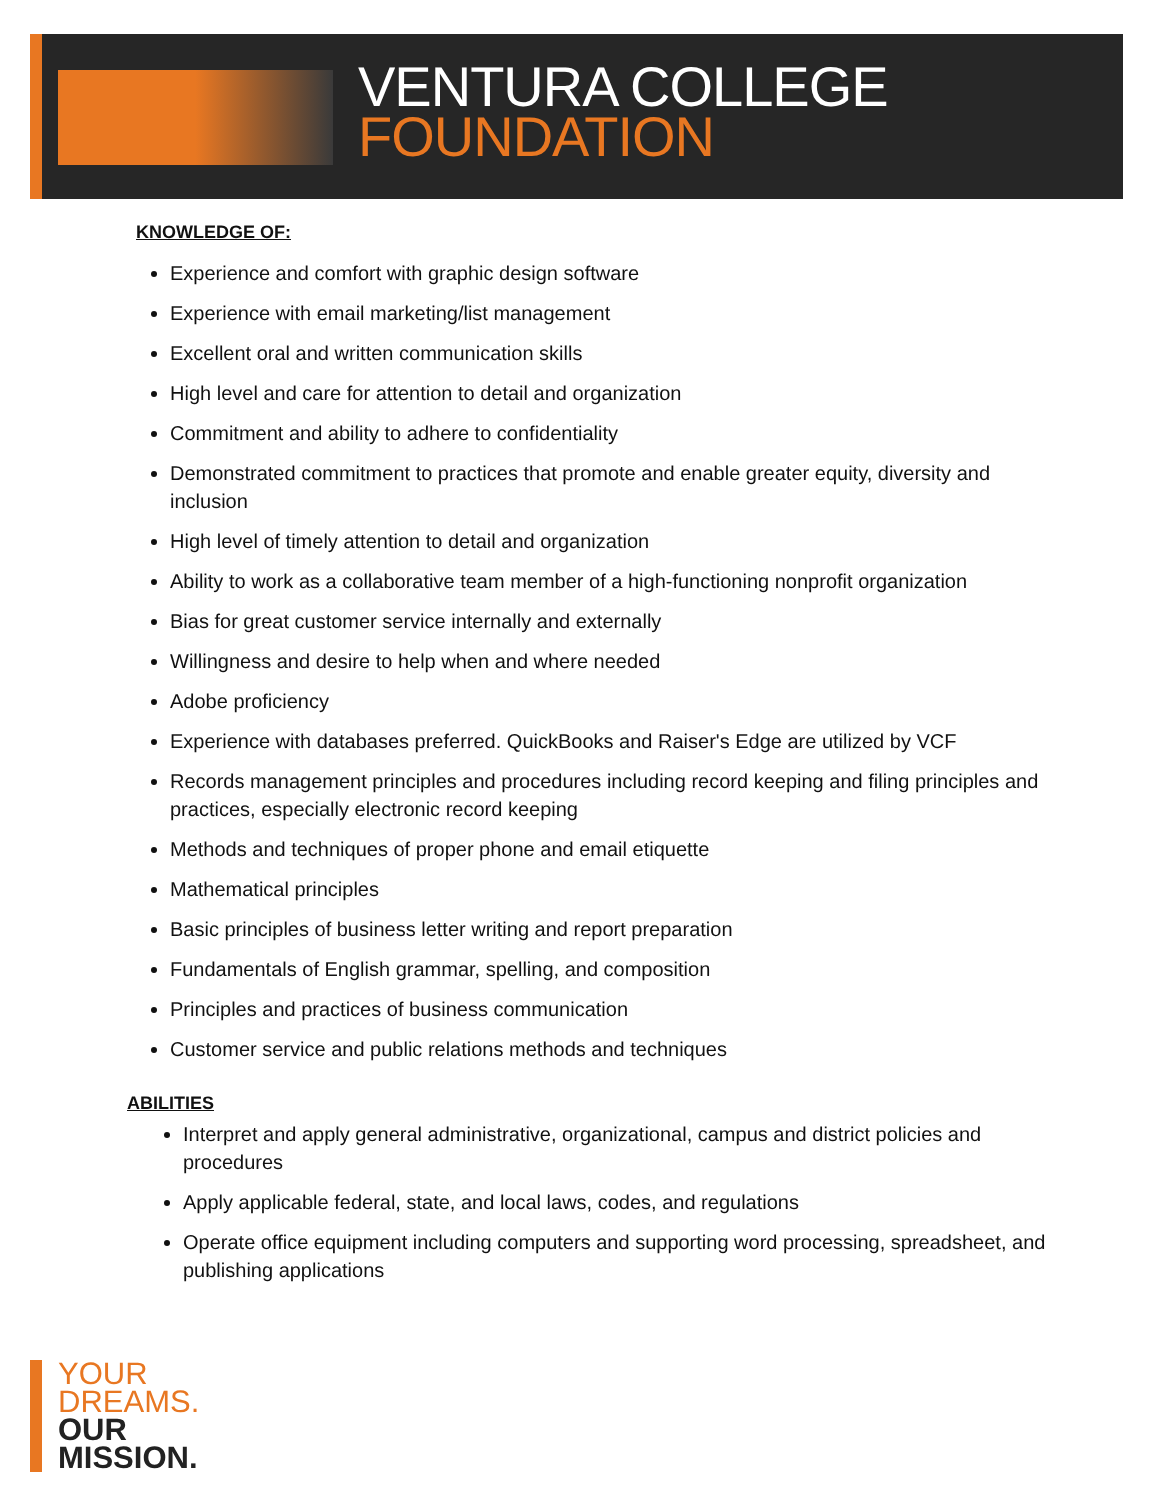VENTURA COLLEGE
FOUNDATION
KNOWLEDGE OF:
Experience and comfort with graphic design software
Experience with email marketing/list management
Excellent oral and written communication skills
High level and care for attention to detail and organization
Commitment and ability to adhere to confidentiality
Demonstrated commitment to practices that promote and enable greater equity, diversity and inclusion
High level of timely attention to detail and organization
Ability to work as a collaborative team member of a high-functioning nonprofit organization
Bias for great customer service internally and externally
Willingness and desire to help when and where needed
Adobe proficiency
Experience with databases preferred. QuickBooks and Raiser's Edge are utilized by VCF
Records management principles and procedures including record keeping and filing principles and practices, especially electronic record keeping
Methods and techniques of proper phone and email etiquette
Mathematical principles
Basic principles of business letter writing and report preparation
Fundamentals of English grammar, spelling, and composition
Principles and practices of business communication
Customer service and public relations methods and techniques
ABILITIES
Interpret and apply general administrative, organizational, campus and district policies and procedures
Apply applicable federal, state, and local laws, codes, and regulations
Operate office equipment including computers and supporting word processing, spreadsheet, and publishing applications
YOUR
DREAMS.
OUR
MISSION.